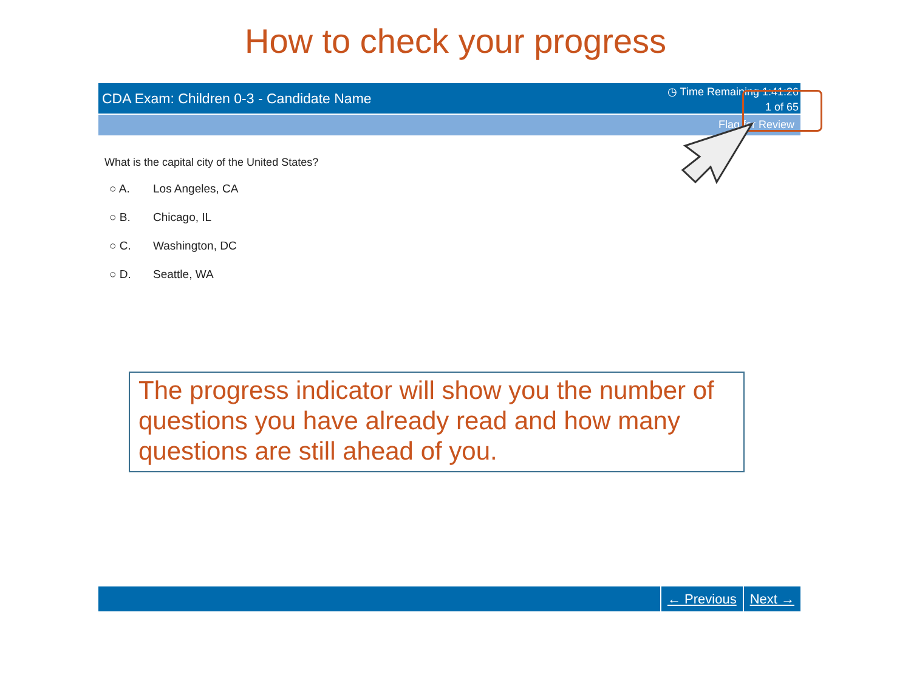How to check your progress
CDA Exam: Children 0-3 - Candidate Name
◷ Time Remaining 1:41:26
1 of 65
Flag for Review
What is the capital city of the United States?
○ A. Los Angeles, CA
○ B. Chicago, IL
○ C. Washington, DC
○ D. Seattle, WA
The progress indicator will show you the number of questions you have already read and how many questions are still ahead of you.
← Previous Next →